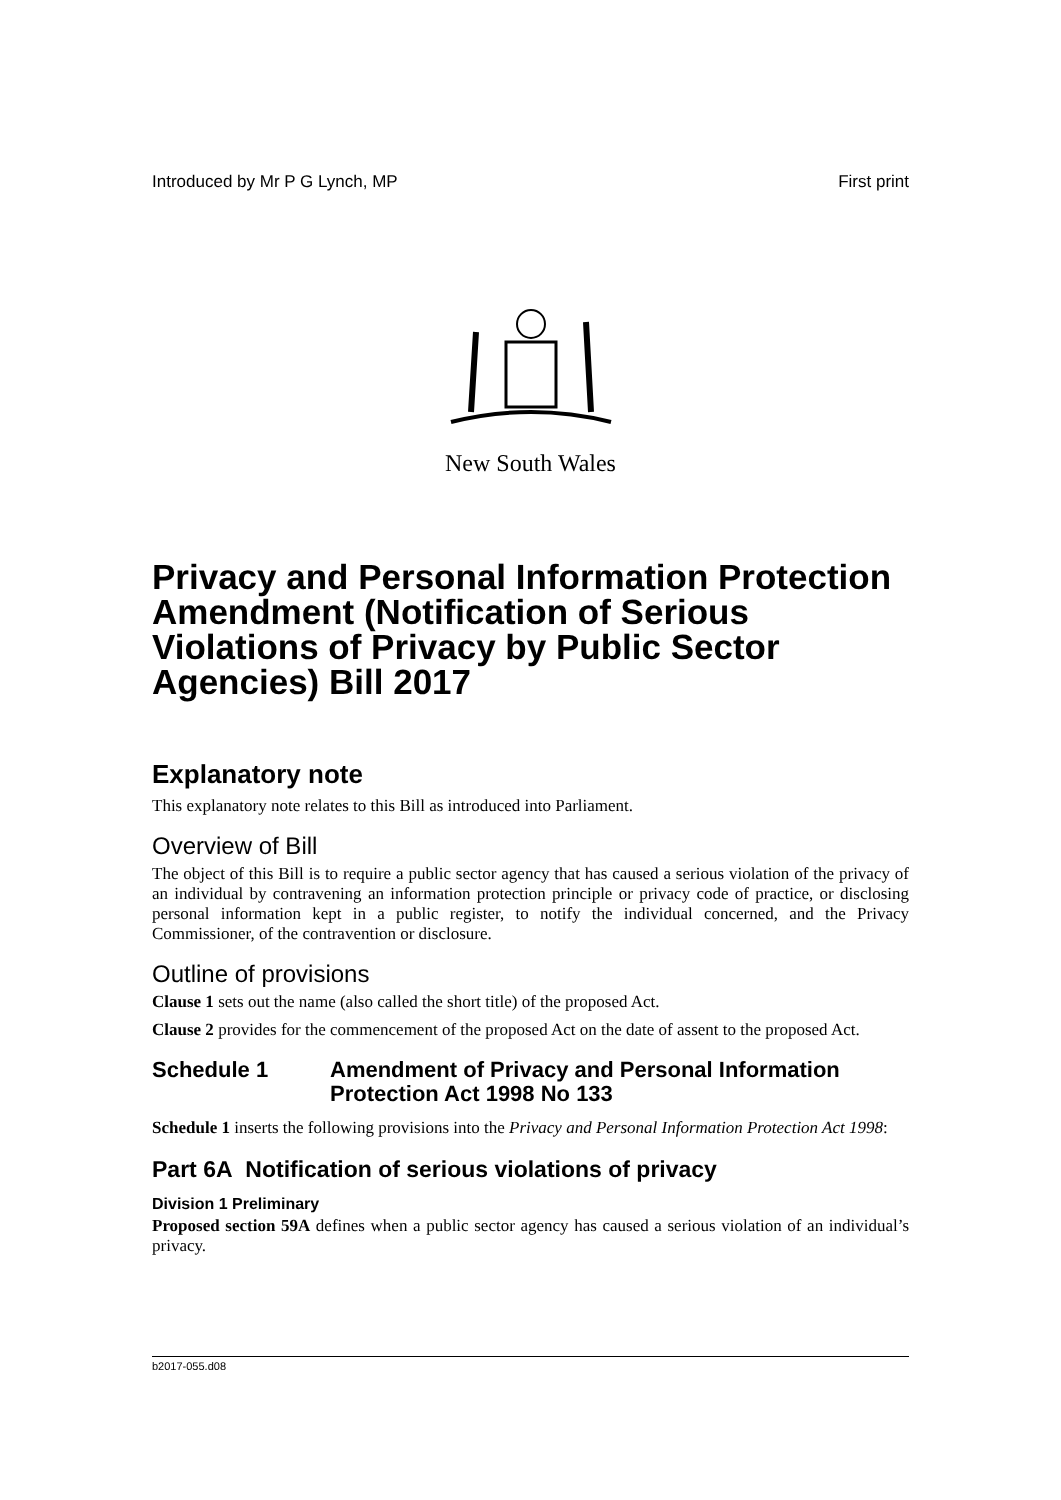Introduced by Mr P G Lynch, MP First print
New South Wales
Privacy and Personal Information Protection Amendment (Notification of Serious Violations of Privacy by Public Sector Agencies) Bill 2017
Explanatory note
This explanatory note relates to this Bill as introduced into Parliament.
Overview of Bill
The object of this Bill is to require a public sector agency that has caused a serious violation of the privacy of an individual by contravening an information protection principle or privacy code of practice, or disclosing personal information kept in a public register, to notify the individual concerned, and the Privacy Commissioner, of the contravention or disclosure.
Outline of provisions
Clause 1 sets out the name (also called the short title) of the proposed Act.
Clause 2 provides for the commencement of the proposed Act on the date of assent to the proposed Act.
Schedule 1 Amendment of Privacy and Personal Information Protection Act 1998 No 133
Schedule 1 inserts the following provisions into the Privacy and Personal Information Protection Act 1998:
Part 6A Notification of serious violations of privacy
Division 1 Preliminary
Proposed section 59A defines when a public sector agency has caused a serious violation of an individual’s privacy.
b2017-055.d08